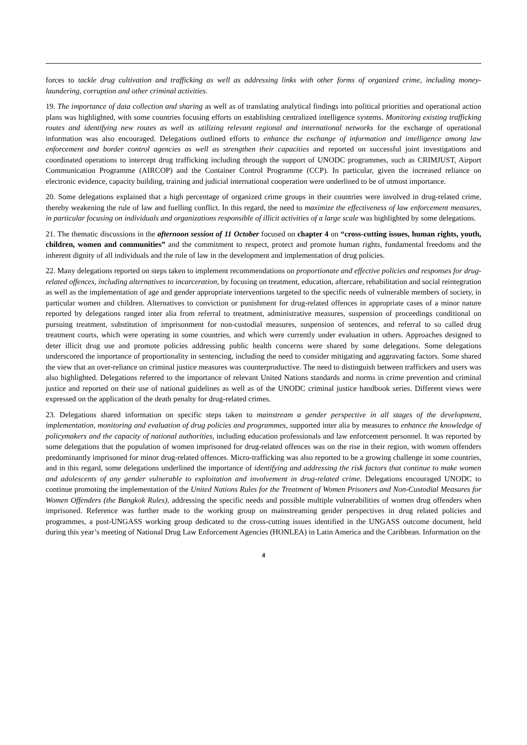forces to tackle drug cultivation and trafficking as well as addressing links with other forms of organized crime, including money-laundering, corruption and other criminal activities.
19. The importance of data collection and sharing as well as of translating analytical findings into political priorities and operational action plans was highlighted, with some countries focusing efforts on establishing centralized intelligence systems. Monitoring existing trafficking routes and identifying new routes as well as utilizing relevant regional and international networks for the exchange of operational information was also encouraged. Delegations outlined efforts to enhance the exchange of information and intelligence among law enforcement and border control agencies as well as strengthen their capacities and reported on successful joint investigations and coordinated operations to intercept drug trafficking including through the support of UNODC programmes, such as CRIMJUST, Airport Communication Programme (AIRCOP) and the Container Control Programme (CCP). In particular, given the increased reliance on electronic evidence, capacity building, training and judicial international cooperation were underlined to be of utmost importance.
20. Some delegations explained that a high percentage of organized crime groups in their countries were involved in drug-related crime, thereby weakening the rule of law and fuelling conflict. In this regard, the need to maximize the effectiveness of law enforcement measures, in particular focusing on individuals and organizations responsible of illicit activities of a large scale was highlighted by some delegations.
21. The thematic discussions in the afternoon session of 11 October focused on chapter 4 on “cross-cutting issues, human rights, youth, children, women and communities” and the commitment to respect, protect and promote human rights, fundamental freedoms and the inherent dignity of all individuals and the rule of law in the development and implementation of drug policies.
22. Many delegations reported on steps taken to implement recommendations on proportionate and effective policies and responses for drug-related offences, including alternatives to incarceration, by focusing on treatment, education, aftercare, rehabilitation and social reintegration as well as the implementation of age and gender appropriate interventions targeted to the specific needs of vulnerable members of society, in particular women and children. Alternatives to conviction or punishment for drug-related offences in appropriate cases of a minor nature reported by delegations ranged inter alia from referral to treatment, administrative measures, suspension of proceedings conditional on pursuing treatment, substitution of imprisonment for non-custodial measures, suspension of sentences, and referral to so called drug treatment courts, which were operating in some countries, and which were currently under evaluation in others. Approaches designed to deter illicit drug use and promote policies addressing public health concerns were shared by some delegations. Some delegations underscored the importance of proportionality in sentencing, including the need to consider mitigating and aggravating factors. Some shared the view that an over-reliance on criminal justice measures was counterproductive. The need to distinguish between traffickers and users was also highlighted. Delegations referred to the importance of relevant United Nations standards and norms in crime prevention and criminal justice and reported on their use of national guidelines as well as of the UNODC criminal justice handbook series. Different views were expressed on the application of the death penalty for drug-related crimes.
23. Delegations shared information on specific steps taken to mainstream a gender perspective in all stages of the development, implementation, monitoring and evaluation of drug policies and programmes, supported inter alia by measures to enhance the knowledge of policymakers and the capacity of national authorities, including education professionals and law enforcement personnel. It was reported by some delegations that the population of women imprisoned for drug-related offences was on the rise in their region, with women offenders predominantly imprisoned for minor drug-related offences. Micro-trafficking was also reported to be a growing challenge in some countries, and in this regard, some delegations underlined the importance of identifying and addressing the risk factors that continue to make women and adolescents of any gender vulnerable to exploitation and involvement in drug-related crime. Delegations encouraged UNODC to continue promoting the implementation of the United Nations Rules for the Treatment of Women Prisoners and Non-Custodial Measures for Women Offenders (the Bangkok Rules), addressing the specific needs and possible multiple vulnerabilities of women drug offenders when imprisoned. Reference was further made to the working group on mainstreaming gender perspectives in drug related policies and programmes, a post-UNGASS working group dedicated to the cross-cutting issues identified in the UNGASS outcome document, held during this year’s meeting of National Drug Law Enforcement Agencies (HONLEA) in Latin America and the Caribbean. Information on the
4